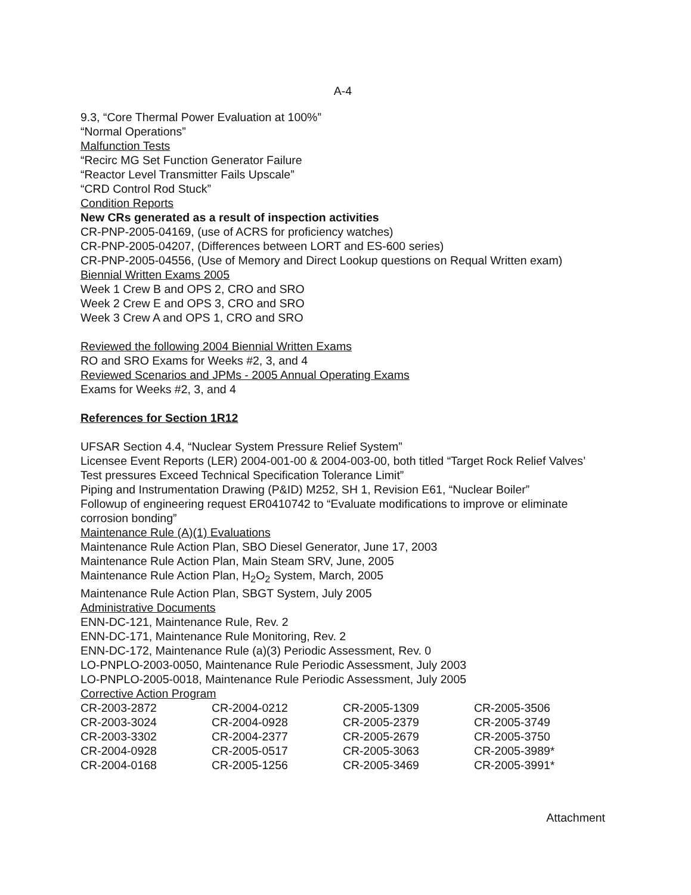A-4
9.3, “Core Thermal Power Evaluation at 100%”
“Normal Operations”
Malfunction Tests
“Recirc MG Set Function Generator Failure
“Reactor Level Transmitter Fails Upscale”
“CRD Control Rod Stuck”
Condition Reports
New CRs generated as a result of inspection activities
CR-PNP-2005-04169, (use of ACRS for proficiency watches)
CR-PNP-2005-04207, (Differences between LORT and ES-600 series)
CR-PNP-2005-04556, (Use of Memory and Direct Lookup questions on Requal Written exam)
Biennial Written Exams 2005
Week 1 Crew B and OPS 2, CRO and SRO
Week 2 Crew E and OPS 3, CRO and SRO
Week 3 Crew A and OPS 1, CRO and SRO
Reviewed the following 2004 Biennial Written Exams
RO and SRO Exams for Weeks #2, 3, and 4
Reviewed Scenarios and JPMs - 2005 Annual Operating Exams
Exams for Weeks #2, 3, and 4
References for Section 1R12
UFSAR Section 4.4, “Nuclear System Pressure Relief System”
Licensee Event Reports (LER) 2004-001-00 & 2004-003-00, both titled “Target Rock Relief Valves’ Test pressures Exceed Technical Specification Tolerance Limit”
Piping and Instrumentation Drawing (P&ID) M252, SH 1, Revision E61, “Nuclear Boiler”
Followup of engineering request ER0410742 to “Evaluate modifications to improve or eliminate corrosion bonding”
Maintenance Rule (A)(1) Evaluations
Maintenance Rule Action Plan, SBO Diesel Generator, June 17, 2003
Maintenance Rule Action Plan, Main Steam SRV, June, 2005
Maintenance Rule Action Plan, H<sub>2</sub>O<sub>2</sub> System, March, 2005
Maintenance Rule Action Plan, SBGT System, July 2005
Administrative Documents
ENN-DC-121, Maintenance Rule, Rev. 2
ENN-DC-171, Maintenance Rule Monitoring, Rev. 2
ENN-DC-172, Maintenance Rule (a)(3) Periodic Assessment, Rev. 0
LO-PNPLO-2003-0050, Maintenance Rule Periodic Assessment, July 2003
LO-PNPLO-2005-0018, Maintenance Rule Periodic Assessment, July 2005
Corrective Action Program
| CR-2003-2872 | CR-2004-0212 | CR-2005-1309 | CR-2005-3506 |
| CR-2003-3024 | CR-2004-0928 | CR-2005-2379 | CR-2005-3749 |
| CR-2003-3302 | CR-2004-2377 | CR-2005-2679 | CR-2005-3750 |
| CR-2004-0928 | CR-2005-0517 | CR-2005-3063 | CR-2005-3989* |
| CR-2004-0168 | CR-2005-1256 | CR-2005-3469 | CR-2005-3991* |
Attachment